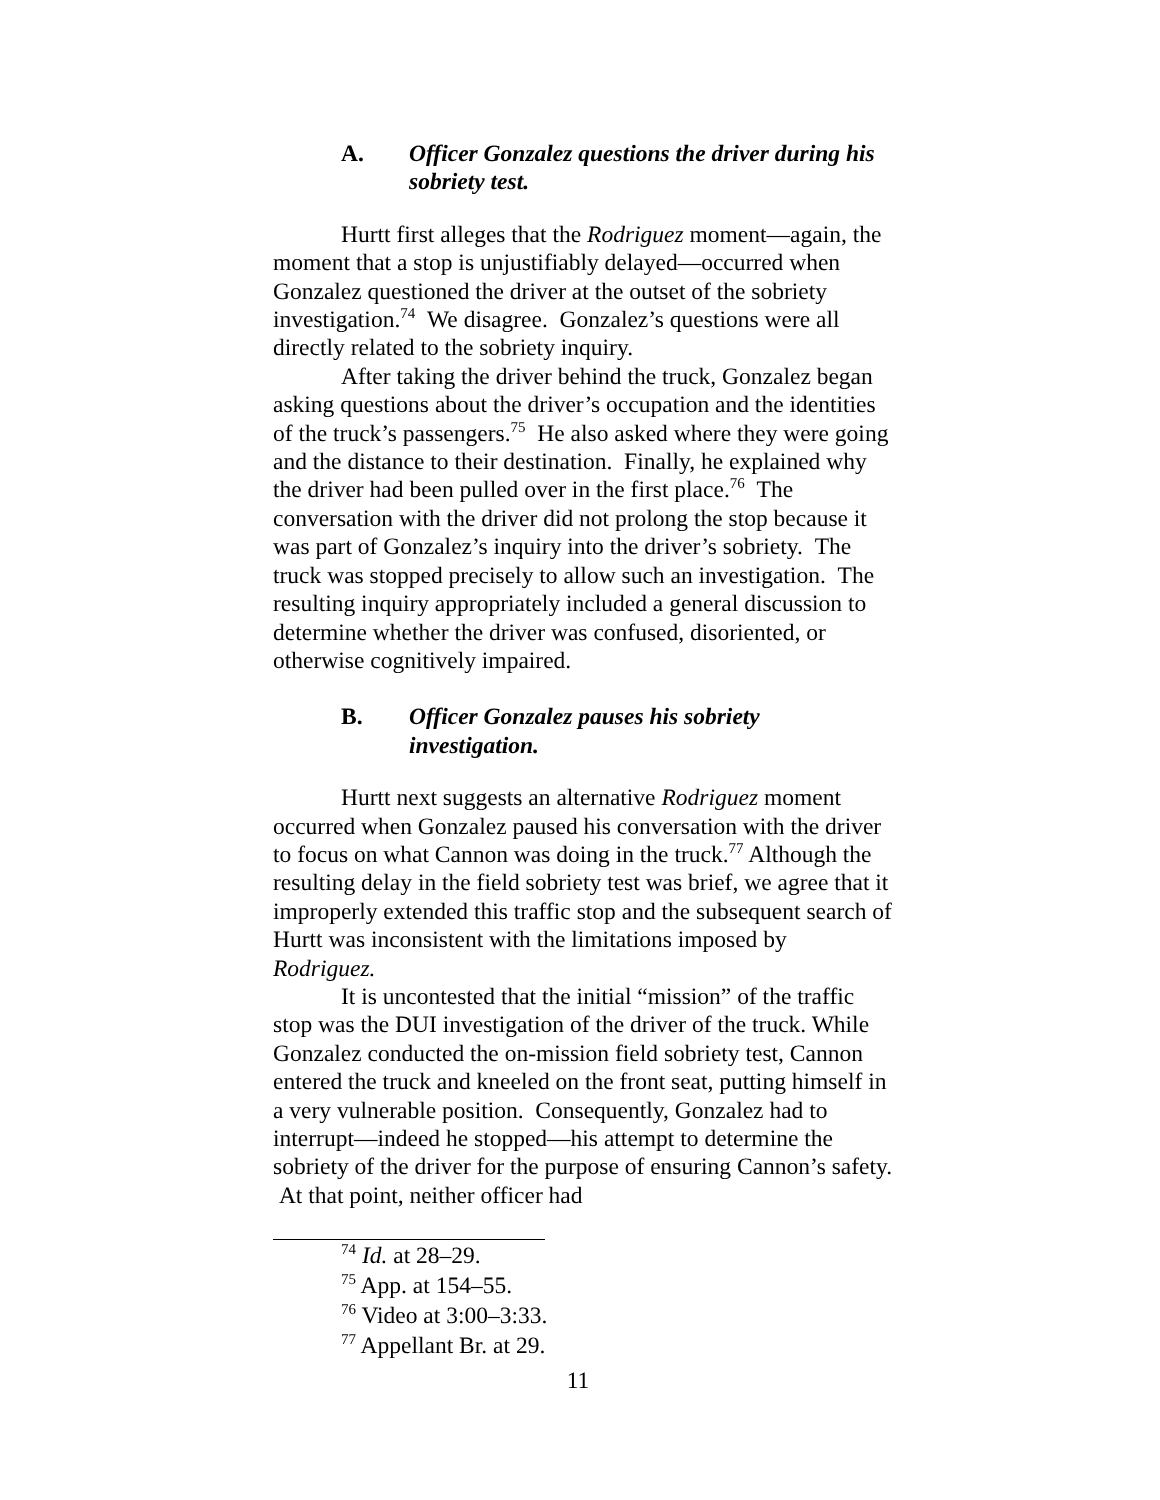A. Officer Gonzalez questions the driver during his sobriety test.
Hurtt first alleges that the Rodriguez moment—again, the moment that a stop is unjustifiably delayed—occurred when Gonzalez questioned the driver at the outset of the sobriety investigation.<sup>74</sup> We disagree. Gonzalez’s questions were all directly related to the sobriety inquiry.
After taking the driver behind the truck, Gonzalez began asking questions about the driver’s occupation and the identities of the truck’s passengers.<sup>75</sup> He also asked where they were going and the distance to their destination. Finally, he explained why the driver had been pulled over in the first place.<sup>76</sup> The conversation with the driver did not prolong the stop because it was part of Gonzalez’s inquiry into the driver’s sobriety. The truck was stopped precisely to allow such an investigation. The resulting inquiry appropriately included a general discussion to determine whether the driver was confused, disoriented, or otherwise cognitively impaired.
B. Officer Gonzalez pauses his sobriety investigation.
Hurtt next suggests an alternative Rodriguez moment occurred when Gonzalez paused his conversation with the driver to focus on what Cannon was doing in the truck.<sup>77</sup> Although the resulting delay in the field sobriety test was brief, we agree that it improperly extended this traffic stop and the subsequent search of Hurtt was inconsistent with the limitations imposed by Rodriguez.
It is uncontested that the initial “mission” of the traffic stop was the DUI investigation of the driver of the truck. While Gonzalez conducted the on-mission field sobriety test, Cannon entered the truck and kneeled on the front seat, putting himself in a very vulnerable position. Consequently, Gonzalez had to interrupt—indeed he stopped—his attempt to determine the sobriety of the driver for the purpose of ensuring Cannon’s safety. At that point, neither officer had
<sup>74</sup> Id. at 28–29.
<sup>75</sup> App. at 154–55.
<sup>76</sup> Video at 3:00–3:33.
<sup>77</sup> Appellant Br. at 29.
11